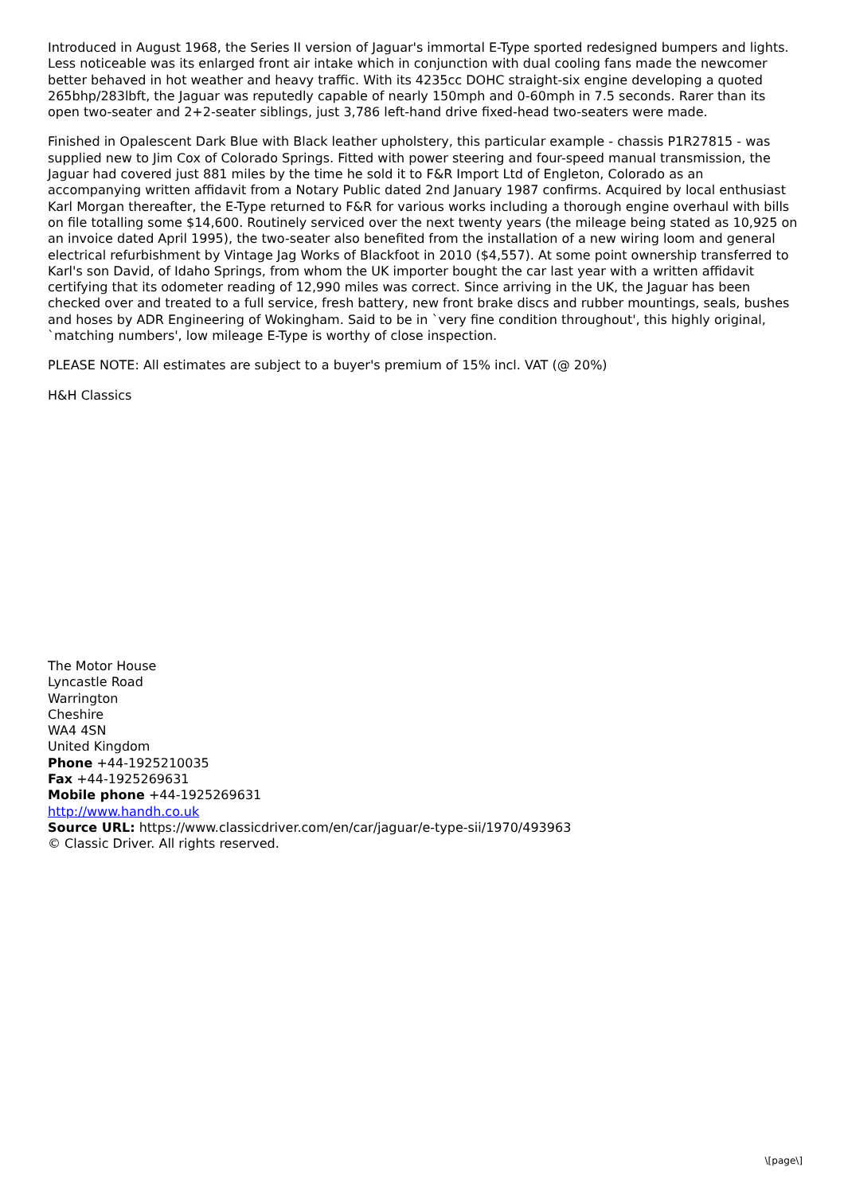Introduced in August 1968, the Series II version of Jaguar's immortal E-Type sported redesigned bumpers and lights. Less noticeable was its enlarged front air intake which in conjunction with dual cooling fans made the newcomer better behaved in hot weather and heavy traffic. With its 4235cc DOHC straight-six engine developing a quoted 265bhp/283lbft, the Jaguar was reputedly capable of nearly 150mph and 0-60mph in 7.5 seconds. Rarer than its open two-seater and 2+2-seater siblings, just 3,786 left-hand drive fixed-head two-seaters were made.
Finished in Opalescent Dark Blue with Black leather upholstery, this particular example - chassis P1R27815 - was supplied new to Jim Cox of Colorado Springs. Fitted with power steering and four-speed manual transmission, the Jaguar had covered just 881 miles by the time he sold it to F&R Import Ltd of Engleton, Colorado as an accompanying written affidavit from a Notary Public dated 2nd January 1987 confirms. Acquired by local enthusiast Karl Morgan thereafter, the E-Type returned to F&R for various works including a thorough engine overhaul with bills on file totalling some $14,600. Routinely serviced over the next twenty years (the mileage being stated as 10,925 on an invoice dated April 1995), the two-seater also benefited from the installation of a new wiring loom and general electrical refurbishment by Vintage Jag Works of Blackfoot in 2010 ($4,557). At some point ownership transferred to Karl's son David, of Idaho Springs, from whom the UK importer bought the car last year with a written affidavit certifying that its odometer reading of 12,990 miles was correct. Since arriving in the UK, the Jaguar has been checked over and treated to a full service, fresh battery, new front brake discs and rubber mountings, seals, bushes and hoses by ADR Engineering of Wokingham. Said to be in `very fine condition throughout', this highly original, `matching numbers', low mileage E-Type is worthy of close inspection.
PLEASE NOTE: All estimates are subject to a buyer's premium of 15% incl. VAT (@ 20%)
H&H Classics
The Motor House
Lyncastle Road
Warrington
Cheshire
WA4 4SN
United Kingdom
Phone +44-1925210035
Fax +44-1925269631
Mobile phone +44-1925269631
http://www.handh.co.uk
Source URL: https://www.classicdriver.com/en/car/jaguar/e-type-sii/1970/493963
© Classic Driver. All rights reserved.
\[page\]